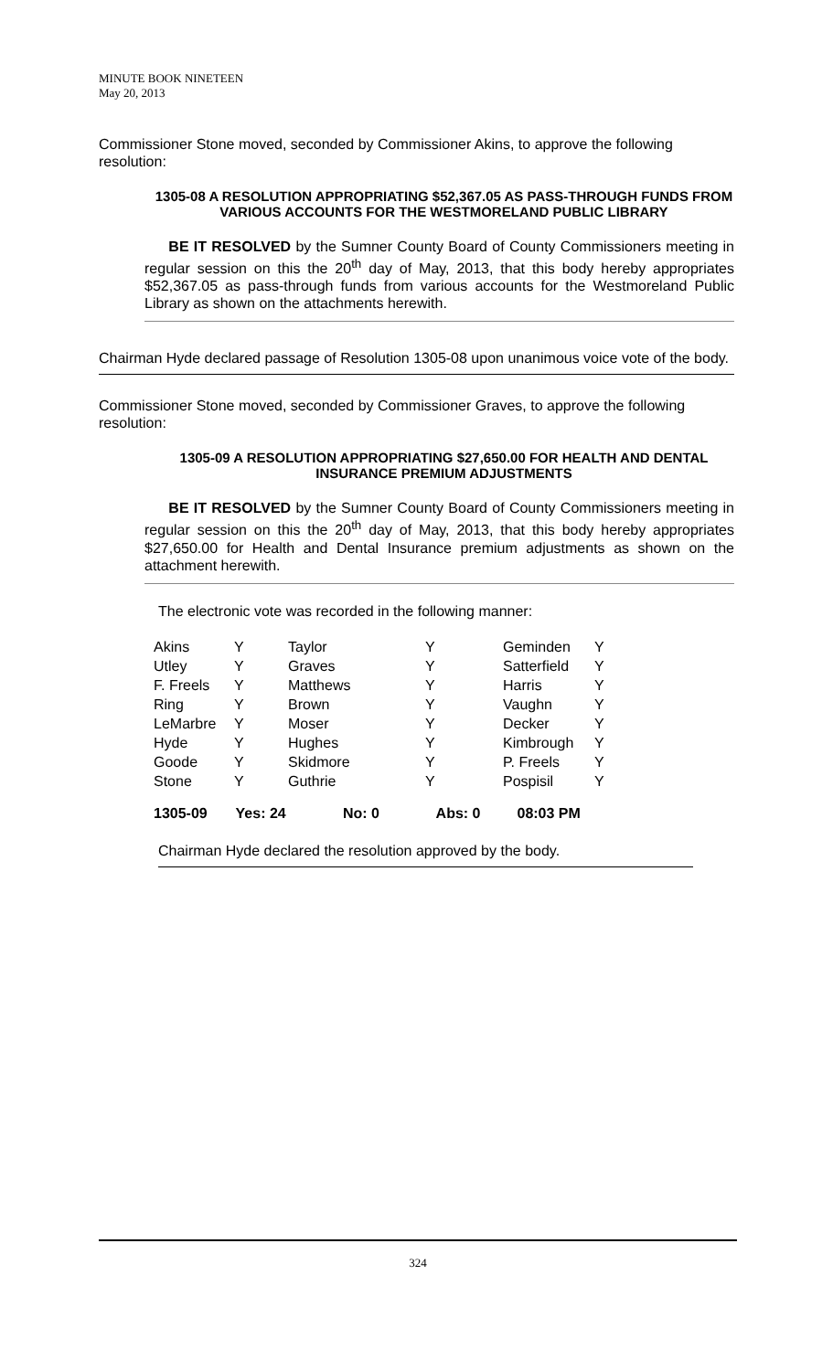MINUTE BOOK NINETEEN
May 20, 2013
Commissioner Stone moved, seconded by Commissioner Akins, to approve the following resolution:
1305-08 A RESOLUTION APPROPRIATING $52,367.05 AS PASS-THROUGH FUNDS FROM VARIOUS ACCOUNTS FOR THE WESTMORELAND PUBLIC LIBRARY
BE IT RESOLVED by the Sumner County Board of County Commissioners meeting in regular session on this the 20<sup>th</sup> day of May, 2013, that this body hereby appropriates $52,367.05 as pass-through funds from various accounts for the Westmoreland Public Library as shown on the attachments herewith.
Chairman Hyde declared passage of Resolution 1305-08 upon unanimous voice vote of the body.
Commissioner Stone moved, seconded by Commissioner Graves, to approve the following resolution:
1305-09 A RESOLUTION APPROPRIATING $27,650.00 FOR HEALTH AND DENTAL INSURANCE PREMIUM ADJUSTMENTS
BE IT RESOLVED by the Sumner County Board of County Commissioners meeting in regular session on this the 20<sup>th</sup> day of May, 2013, that this body hereby appropriates $27,650.00 for Health and Dental Insurance premium adjustments as shown on the attachment herewith.
The electronic vote was recorded in the following manner:
| Akins | Y | Taylor | Y | Geminden | Y |
| Utley | Y | Graves | Y | Satterfield | Y |
| F. Freels | Y | Matthews | Y | Harris | Y |
| Ring | Y | Brown | Y | Vaughn | Y |
| LeMarbre | Y | Moser | Y | Decker | Y |
| Hyde | Y | Hughes | Y | Kimbrough | Y |
| Goode | Y | Skidmore | Y | P. Freels | Y |
| Stone | Y | Guthrie | Y | Pospisil | Y |
1305-09 Yes: 24 No: 0 Abs: 0 08:03 PM
Chairman Hyde declared the resolution approved by the body.
324